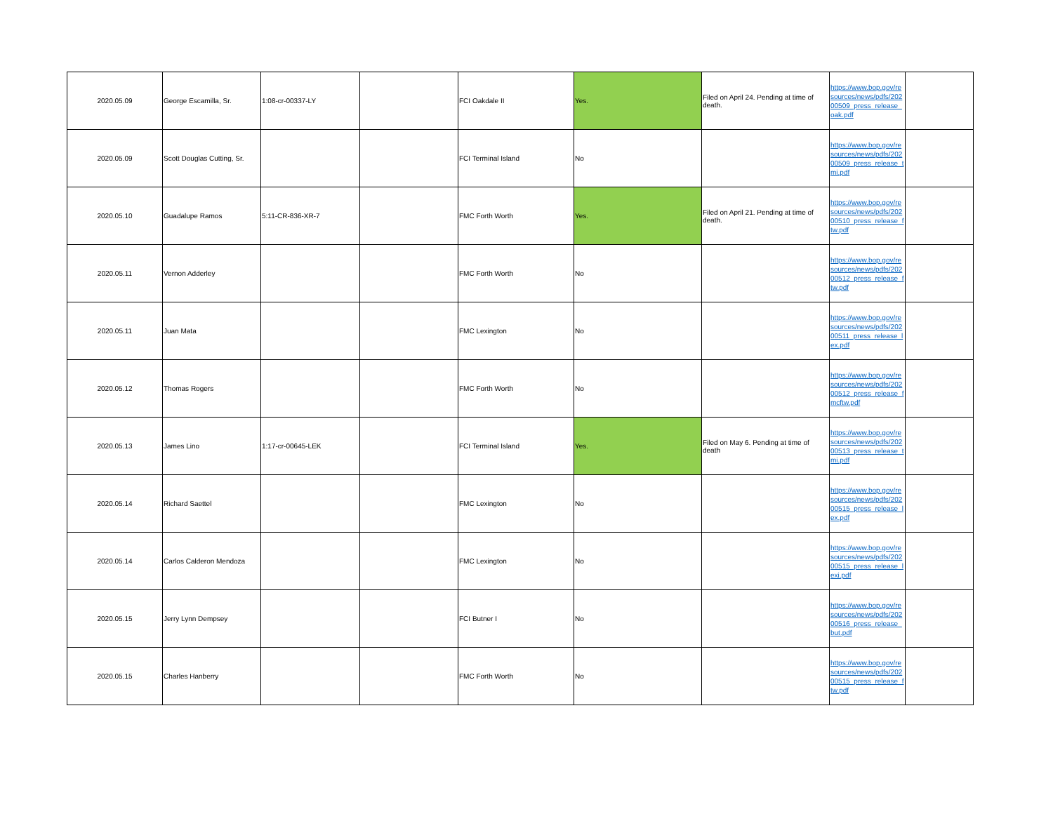| 2020.05.09 | George Escamilla, Sr. | 1:08-cr-00337-LY | | FCI Oakdale II | Yes. | Filed on April 24. Pending at time of death. | https://www.bop.gov/resources/news/pdfs/20200509_press_release_oak.pdf | |
| 2020.05.09 | Scott Douglas Cutting, Sr. | | | FCI Terminal Island | No | | https://www.bop.gov/resources/news/pdfs/20200509_press_release_tmi.pdf | |
| 2020.05.10 | Guadalupe Ramos | 5:11-CR-836-XR-7 | | FMC Forth Worth | Yes. | Filed on April 21. Pending at time of death. | https://www.bop.gov/resources/news/pdfs/20200510_press_release_ftw.pdf | |
| 2020.05.11 | Vernon Adderley | | | FMC Forth Worth | No | | https://www.bop.gov/resources/news/pdfs/20200512_press_release_ftw.pdf | |
| 2020.05.11 | Juan Mata | | | FMC Lexington | No | | https://www.bop.gov/resources/news/pdfs/20200511_press_release_lex.pdf | |
| 2020.05.12 | Thomas Rogers | | | FMC Forth Worth | No | | https://www.bop.gov/resources/news/pdfs/20200512_press_release_fmcftw.pdf | |
| 2020.05.13 | James Lino | 1:17-cr-00645-LEK | | FCI Terminal Island | Yes. | Filed on May 6. Pending at time of death | https://www.bop.gov/resources/news/pdfs/20200513_press_release_tmi.pdf | |
| 2020.05.14 | Richard Saettel | | | FMC Lexington | No | | https://www.bop.gov/resources/news/pdfs/20200515_press_release_lex.pdf | |
| 2020.05.14 | Carlos Calderon Mendoza | | | FMC Lexington | No | | https://www.bop.gov/resources/news/pdfs/20200515_press_release_lexi.pdf | |
| 2020.05.15 | Jerry Lynn Dempsey | | | FCI Butner I | No | | https://www.bop.gov/resources/news/pdfs/20200516_press_release_but.pdf | |
| 2020.05.15 | Charles Hanberry | | | FMC Forth Worth | No | | https://www.bop.gov/resources/news/pdfs/20200515_press_release_ftw.pdf | |